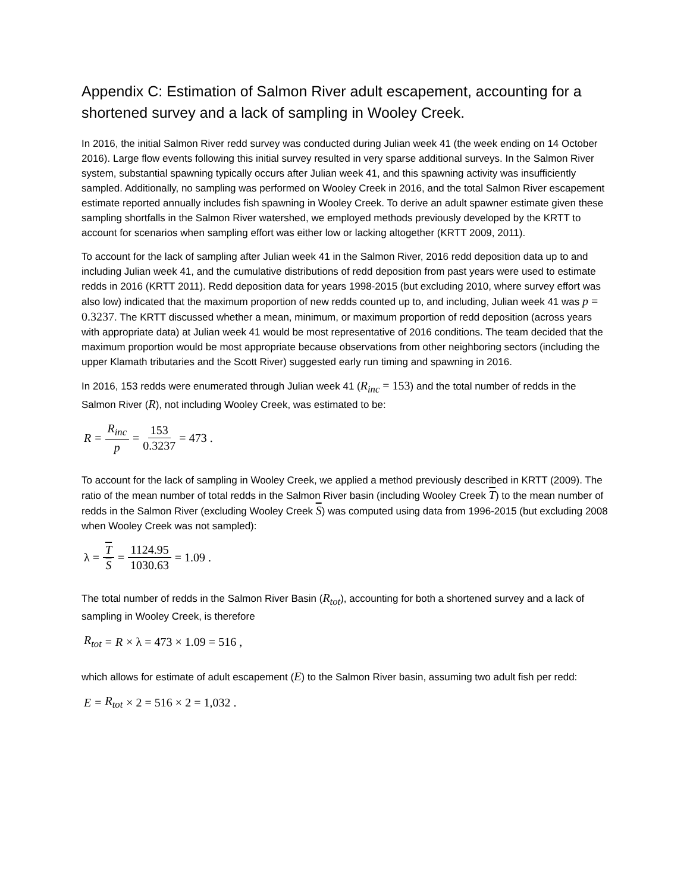Appendix C: Estimation of Salmon River adult escapement, accounting for a shortened survey and a lack of sampling in Wooley Creek.
In 2016, the initial Salmon River redd survey was conducted during Julian week 41 (the week ending on 14 October 2016). Large flow events following this initial survey resulted in very sparse additional surveys. In the Salmon River system, substantial spawning typically occurs after Julian week 41, and this spawning activity was insufficiently sampled. Additionally, no sampling was performed on Wooley Creek in 2016, and the total Salmon River escapement estimate reported annually includes fish spawning in Wooley Creek. To derive an adult spawner estimate given these sampling shortfalls in the Salmon River watershed, we employed methods previously developed by the KRTT to account for scenarios when sampling effort was either low or lacking altogether (KRTT 2009, 2011).
To account for the lack of sampling after Julian week 41 in the Salmon River, 2016 redd deposition data up to and including Julian week 41, and the cumulative distributions of redd deposition from past years were used to estimate redds in 2016 (KRTT 2011). Redd deposition data for years 1998-2015 (but excluding 2010, where survey effort was also low) indicated that the maximum proportion of new redds counted up to, and including, Julian week 41 was p = 0.3237. The KRTT discussed whether a mean, minimum, or maximum proportion of redd deposition (across years with appropriate data) at Julian week 41 would be most representative of 2016 conditions. The team decided that the maximum proportion would be most appropriate because observations from other neighboring sectors (including the upper Klamath tributaries and the Scott River) suggested early run timing and spawning in 2016.
In 2016, 153 redds were enumerated through Julian week 41 (R<sub>inc</sub> = 153) and the total number of redds in the Salmon River (R), not including Wooley Creek, was estimated to be:
R = R<sub>inc</sub> p = 153 0.3237 = 473 .
To account for the lack of sampling in Wooley Creek, we applied a method previously described in KRTT (2009). The ratio of the mean number of total redds in the Salmon River basin (including Wooley Creek T) to the mean number of redds in the Salmon River (excluding Wooley Creek S) was computed using data from 1996-2015 (but excluding 2008 when Wooley Creek was not sampled):
λ = T S = 1124.95 1030.63 = 1.09 .
The total number of redds in the Salmon River Basin (R<sub>tot</sub>), accounting for both a shortened survey and a lack of sampling in Wooley Creek, is therefore
R<sub>tot</sub> = R × λ = 473 × 1.09 = 516 ,
which allows for estimate of adult escapement (E) to the Salmon River basin, assuming two adult fish per redd:
E = R<sub>tot</sub> × 2 = 516 × 2 = 1,032 .